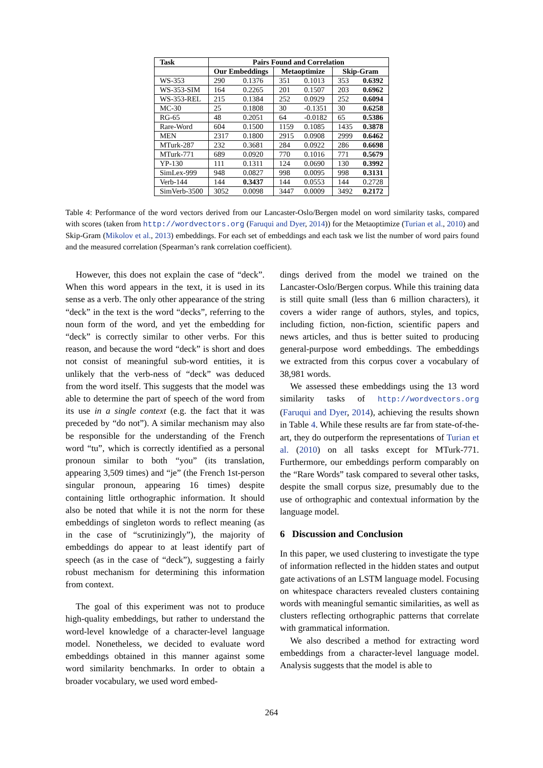| Task | Pairs Found and Correlation | | | | | |
| --- | --- | --- | --- | --- | --- | --- |
| | Our Embeddings | | Metaoptimize | | Skip-Gram | |
| WS-353 | 290 | 0.1376 | 351 | 0.1013 | 353 | 0.6392 |
| WS-353-SIM | 164 | 0.2265 | 201 | 0.1507 | 203 | 0.6962 |
| WS-353-REL | 215 | 0.1384 | 252 | 0.0929 | 252 | 0.6094 |
| MC-30 | 25 | 0.1808 | 30 | -0.1351 | 30 | 0.6258 |
| RG-65 | 48 | 0.2051 | 64 | -0.0182 | 65 | 0.5386 |
| Rare-Word | 604 | 0.1500 | 1159 | 0.1085 | 1435 | 0.3878 |
| MEN | 2317 | 0.1800 | 2915 | 0.0908 | 2999 | 0.6462 |
| MTurk-287 | 232 | 0.3681 | 284 | 0.0922 | 286 | 0.6698 |
| MTurk-771 | 689 | 0.0920 | 770 | 0.1016 | 771 | 0.5679 |
| YP-130 | 111 | 0.1311 | 124 | 0.0690 | 130 | 0.3992 |
| SimLex-999 | 948 | 0.0827 | 998 | 0.0095 | 998 | 0.3131 |
| Verb-144 | 144 | 0.3437 | 144 | 0.0553 | 144 | 0.2728 |
| SimVerb-3500 | 3052 | 0.0098 | 3447 | 0.0009 | 3492 | 0.2172 |
Table 4: Performance of the word vectors derived from our Lancaster-Oslo/Bergen model on word similarity tasks, compared with scores (taken from http://wordvectors.org (Faruqui and Dyer, 2014)) for the Metaoptimize (Turian et al., 2010) and Skip-Gram (Mikolov et al., 2013) embeddings. For each set of embeddings and each task we list the number of word pairs found and the measured correlation (Spearman’s rank correlation coefficient).
However, this does not explain the case of “deck”. When this word appears in the text, it is used in its sense as a verb. The only other appearance of the string “deck” in the text is the word “decks”, referring to the noun form of the word, and yet the embedding for “deck” is correctly similar to other verbs. For this reason, and because the word “deck” is short and does not consist of meaningful sub-word entities, it is unlikely that the verb-ness of “deck” was deduced from the word itself. This suggests that the model was able to determine the part of speech of the word from its use in a single context (e.g. the fact that it was preceded by “do not”). A similar mechanism may also be responsible for the understanding of the French word “tu”, which is correctly identified as a personal pronoun similar to both “you” (its translation, appearing 3,509 times) and “je” (the French 1st-person singular pronoun, appearing 16 times) despite containing little orthographic information. It should also be noted that while it is not the norm for these embeddings of singleton words to reflect meaning (as in the case of “scrutinizingly”), the majority of embeddings do appear to at least identify part of speech (as in the case of “deck”), suggesting a fairly robust mechanism for determining this information from context.
The goal of this experiment was not to produce high-quality embeddings, but rather to understand the word-level knowledge of a character-level language model. Nonetheless, we decided to evaluate word embeddings obtained in this manner against some word similarity benchmarks. In order to obtain a broader vocabulary, we used word embed-
dings derived from the model we trained on the Lancaster-Oslo/Bergen corpus. While this training data is still quite small (less than 6 million characters), it covers a wider range of authors, styles, and topics, including fiction, non-fiction, scientific papers and news articles, and thus is better suited to producing general-purpose word embeddings. The embeddings we extracted from this corpus cover a vocabulary of 38,981 words.
We assessed these embeddings using the 13 word similarity tasks of http://wordvectors.org (Faruqui and Dyer, 2014), achieving the results shown in Table 4. While these results are far from state-of-the-art, they do outperform the representations of Turian et al. (2010) on all tasks except for MTurk-771. Furthermore, our embeddings perform comparably on the “Rare Words” task compared to several other tasks, despite the small corpus size, presumably due to the use of orthographic and contextual information by the language model.
6 Discussion and Conclusion
In this paper, we used clustering to investigate the type of information reflected in the hidden states and output gate activations of an LSTM language model. Focusing on whitespace characters revealed clusters containing words with meaningful semantic similarities, as well as clusters reflecting orthographic patterns that correlate with grammatical information.
We also described a method for extracting word embeddings from a character-level language model. Analysis suggests that the model is able to
264